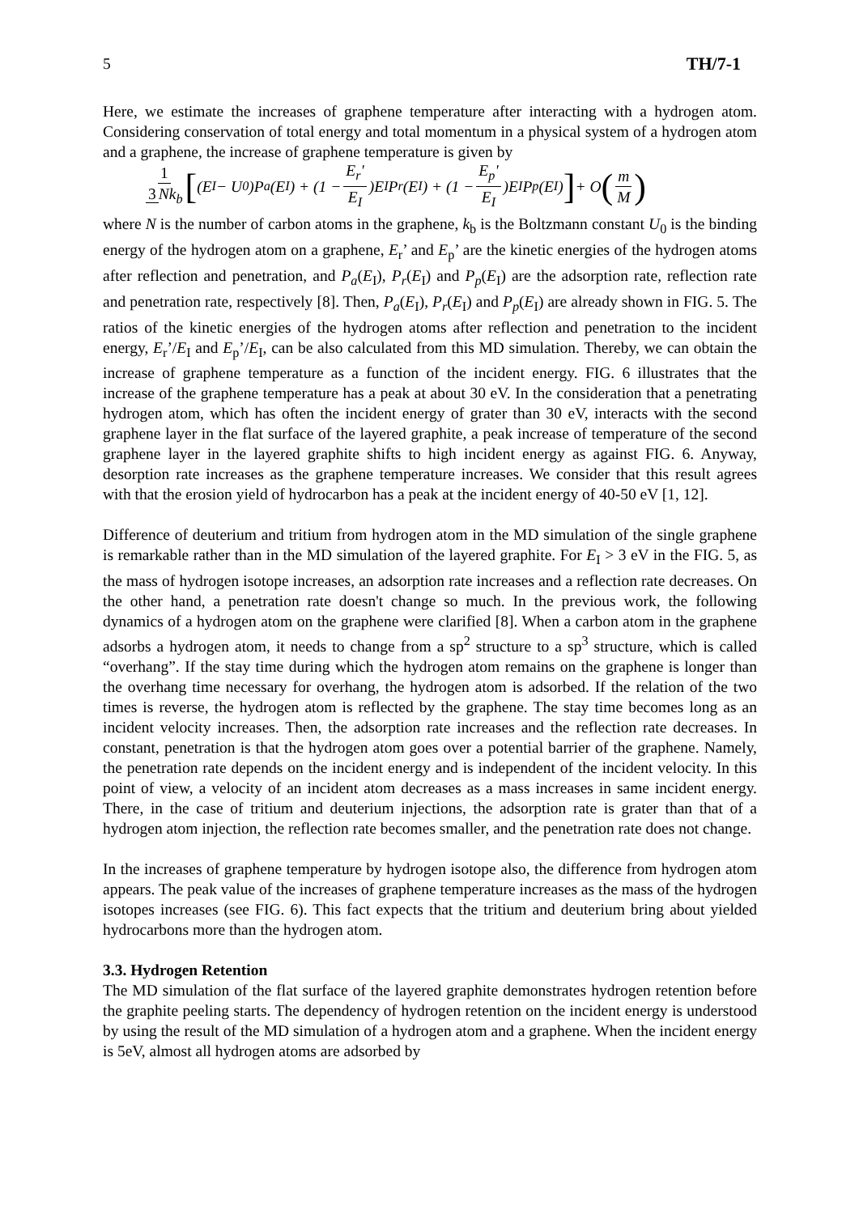5 TH/7-1
Here, we estimate the increases of graphene temperature after interacting with a hydrogen atom. Considering conservation of total energy and total momentum in a physical system of a hydrogen atom and a graphene, the increase of graphene temperature is given by
1 3 Nk<sub>b</sub> [(E<sub>I</sub> − U<sub>0</sub>)P<sub>a</sub>(E<sub>I</sub>) + (1 − E<sub>r</sub>' E<sub>I</sub>)E<sub>I</sub>P<sub>r</sub>(E<sub>I</sub>) + (1 − E<sub>p</sub>' E<sub>I</sub>)E<sub>I</sub>P<sub>p</sub>(E<sub>I</sub>)] + O (m M)
where N is the number of carbon atoms in the graphene, k<sub>b</sub> is the Boltzmann constant U<sub>0</sub> is the binding energy of the hydrogen atom on a graphene, E<sub>r</sub>’ and E<sub>p</sub>’ are the kinetic energies of the hydrogen atoms after reflection and penetration, and P<sub>a</sub>(E<sub>I</sub>), P<sub>r</sub>(E<sub>I</sub>) and P<sub>p</sub>(E<sub>I</sub>) are the adsorption rate, reflection rate and penetration rate, respectively [8]. Then, P<sub>a</sub>(E<sub>I</sub>), P<sub>r</sub>(E<sub>I</sub>) and P<sub>p</sub>(E<sub>I</sub>) are already shown in FIG. 5. The ratios of the kinetic energies of the hydrogen atoms after reflection and penetration to the incident energy, E<sub>r</sub>’/E<sub>I</sub> and E<sub>p</sub>’/E<sub>I</sub>, can be also calculated from this MD simulation. Thereby, we can obtain the increase of graphene temperature as a function of the incident energy. FIG. 6 illustrates that the increase of the graphene temperature has a peak at about 30 eV. In the consideration that a penetrating hydrogen atom, which has often the incident energy of grater than 30 eV, interacts with the second graphene layer in the flat surface of the layered graphite, a peak increase of temperature of the second graphene layer in the layered graphite shifts to high incident energy as against FIG. 6. Anyway, desorption rate increases as the graphene temperature increases. We consider that this result agrees with that the erosion yield of hydrocarbon has a peak at the incident energy of 40-50 eV [1, 12].
Difference of deuterium and tritium from hydrogen atom in the MD simulation of the single graphene is remarkable rather than in the MD simulation of the layered graphite. For E<sub>I</sub> > 3 eV in the FIG. 5, as the mass of hydrogen isotope increases, an adsorption rate increases and a reflection rate decreases. On the other hand, a penetration rate doesn't change so much. In the previous work, the following dynamics of a hydrogen atom on the graphene were clarified [8]. When a carbon atom in the graphene adsorbs a hydrogen atom, it needs to change from a sp<sup>2</sup> structure to a sp<sup>3</sup> structure, which is called “overhang”. If the stay time during which the hydrogen atom remains on the graphene is longer than the overhang time necessary for overhang, the hydrogen atom is adsorbed. If the relation of the two times is reverse, the hydrogen atom is reflected by the graphene. The stay time becomes long as an incident velocity increases. Then, the adsorption rate increases and the reflection rate decreases. In constant, penetration is that the hydrogen atom goes over a potential barrier of the graphene. Namely, the penetration rate depends on the incident energy and is independent of the incident velocity. In this point of view, a velocity of an incident atom decreases as a mass increases in same incident energy. There, in the case of tritium and deuterium injections, the adsorption rate is grater than that of a hydrogen atom injection, the reflection rate becomes smaller, and the penetration rate does not change.
In the increases of graphene temperature by hydrogen isotope also, the difference from hydrogen atom appears. The peak value of the increases of graphene temperature increases as the mass of the hydrogen isotopes increases (see FIG. 6). This fact expects that the tritium and deuterium bring about yielded hydrocarbons more than the hydrogen atom.
3.3. Hydrogen Retention
The MD simulation of the flat surface of the layered graphite demonstrates hydrogen retention before the graphite peeling starts. The dependency of hydrogen retention on the incident energy is understood by using the result of the MD simulation of a hydrogen atom and a graphene. When the incident energy is 5eV, almost all hydrogen atoms are adsorbed by